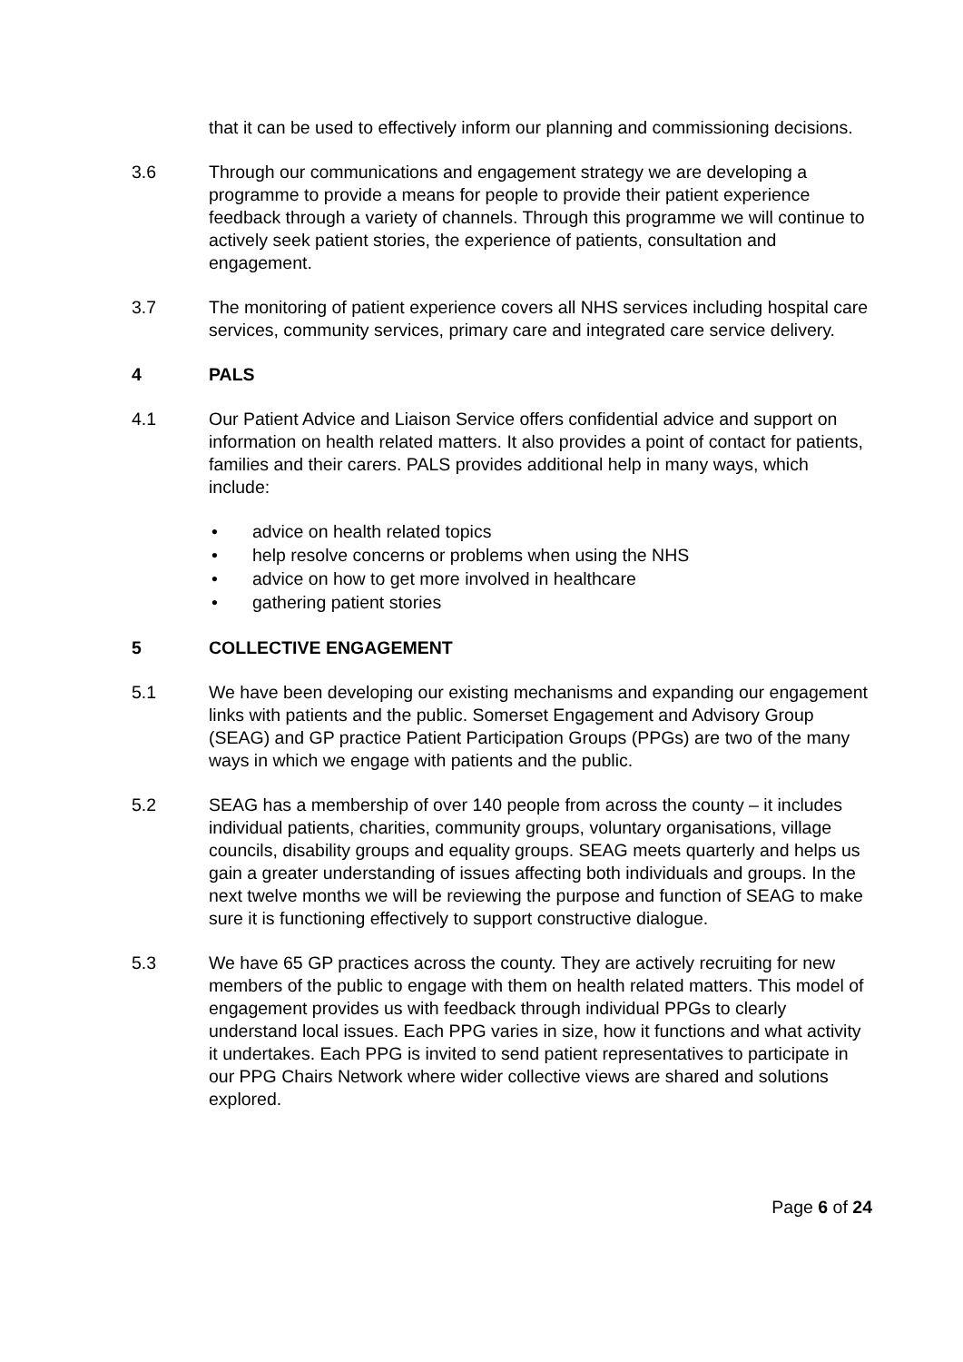that it can be used to effectively inform our planning and commissioning decisions.
3.6 Through our communications and engagement strategy we are developing a programme to provide a means for people to provide their patient experience feedback through a variety of channels. Through this programme we will continue to actively seek patient stories, the experience of patients, consultation and engagement.
3.7 The monitoring of patient experience covers all NHS services including hospital care services, community services, primary care and integrated care service delivery.
4 PALS
4.1 Our Patient Advice and Liaison Service offers confidential advice and support on information on health related matters. It also provides a point of contact for patients, families and their carers. PALS provides additional help in many ways, which include:
• advice on health related topics
• help resolve concerns or problems when using the NHS
• advice on how to get more involved in healthcare
• gathering patient stories
5 COLLECTIVE ENGAGEMENT
5.1 We have been developing our existing mechanisms and expanding our engagement links with patients and the public. Somerset Engagement and Advisory Group (SEAG) and GP practice Patient Participation Groups (PPGs) are two of the many ways in which we engage with patients and the public.
5.2 SEAG has a membership of over 140 people from across the county – it includes individual patients, charities, community groups, voluntary organisations, village councils, disability groups and equality groups. SEAG meets quarterly and helps us gain a greater understanding of issues affecting both individuals and groups. In the next twelve months we will be reviewing the purpose and function of SEAG to make sure it is functioning effectively to support constructive dialogue.
5.3 We have 65 GP practices across the county. They are actively recruiting for new members of the public to engage with them on health related matters. This model of engagement provides us with feedback through individual PPGs to clearly understand local issues. Each PPG varies in size, how it functions and what activity it undertakes. Each PPG is invited to send patient representatives to participate in our PPG Chairs Network where wider collective views are shared and solutions explored.
Page 6 of 24